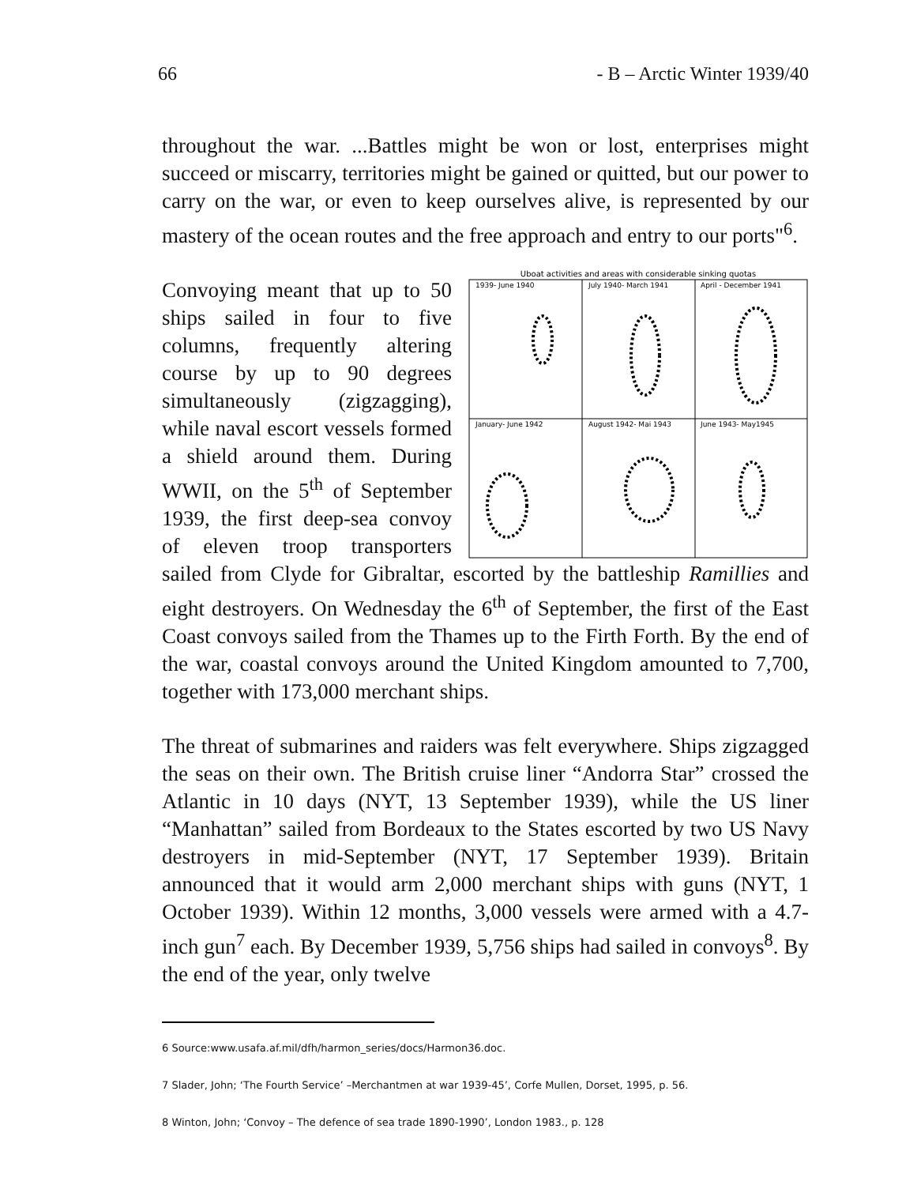66 - B – Arctic Winter 1939/40
throughout the war. ...Battles might be won or lost, enterprises might succeed or miscarry, territories might be gained or quitted, but our power to carry on the war, or even to keep ourselves alive, is represented by our mastery of the ocean routes and the free approach and entry to our ports"<sup>6</sup>.
Uboat activities and areas with considerable sinking quotas
1939- June 1940
July 1940- March 1941
April - December 1941
January- June 1942
August 1942- Mai 1943
June 1943- May1945
Convoying meant that up to 50 ships sailed in four to five columns, frequently altering course by up to 90 degrees simultaneously (zigzagging), while naval escort vessels formed a shield around them. During WWII, on the 5<sup>th</sup> of September 1939, the first deep-sea convoy of eleven troop transporters sailed from Clyde for Gibraltar, escorted by the battleship Ramillies and eight destroyers. On Wednesday the 6<sup>th</sup> of September, the first of the East Coast convoys sailed from the Thames up to the Firth Forth. By the end of the war, coastal convoys around the United Kingdom amounted to 7,700, together with 173,000 merchant ships.
The threat of submarines and raiders was felt everywhere. Ships zigzagged the seas on their own. The British cruise liner “Andorra Star” crossed the Atlantic in 10 days (NYT, 13 September 1939), while the US liner “Manhattan” sailed from Bordeaux to the States escorted by two US Navy destroyers in mid-September (NYT, 17 September 1939). Britain announced that it would arm 2,000 merchant ships with guns (NYT, 1 October 1939). Within 12 months, 3,000 vessels were armed with a 4.7-inch gun<sup>7</sup> each. By December 1939, 5,756 ships had sailed in convoys<sup>8</sup>. By the end of the year, only twelve
6 Source:www.usafa.af.mil/dfh/harmon_series/docs/Harmon36.doc.
7 Slader, John; ‘The Fourth Service’ –Merchantmen at war 1939-45’, Corfe Mullen, Dorset, 1995, p. 56.
8 Winton, John; ‘Convoy – The defence of sea trade 1890-1990’, London 1983., p. 128